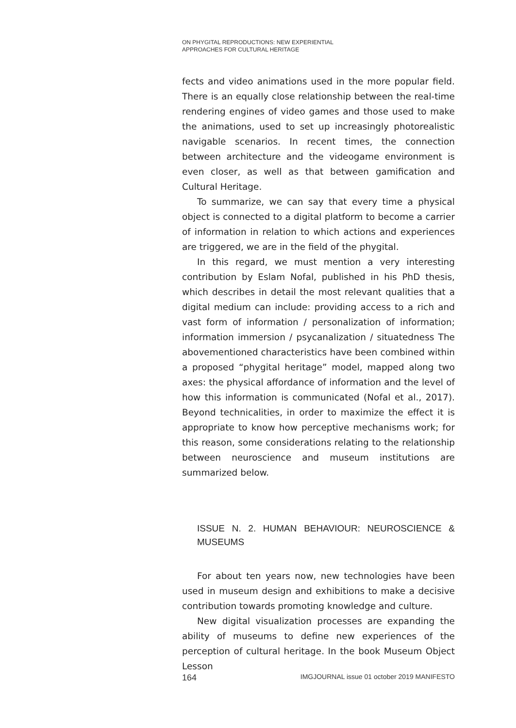ON PHYGITAL REPRODUCTIONS: NEW EXPERIENTIAL
APPROACHES FOR CULTURAL HERITAGE
fects and video animations used in the more popular field. There is an equally close relationship between the real-time rendering engines of video games and those used to make the animations, used to set up increasingly photorealistic navigable scenarios. In recent times, the connection between architecture and the videogame environment is even closer, as well as that between gamification and Cultural Heritage.
To summarize, we can say that every time a physical object is connected to a digital platform to become a carrier of information in relation to which actions and experiences are triggered, we are in the field of the phygital.
In this regard, we must mention a very interesting contribution by Eslam Nofal, published in his PhD thesis, which describes in detail the most relevant qualities that a digital medium can include: providing access to a rich and vast form of information / personalization of information; information immersion / psycanalization / situatedness The abovementioned characteristics have been combined within a proposed “phygital heritage” model, mapped along two axes: the physical affordance of information and the level of how this information is communicated (Nofal et al., 2017). Beyond technicalities, in order to maximize the effect it is appropriate to know how perceptive mechanisms work; for this reason, some considerations relating to the relationship between neuroscience and museum institutions are summarized below.
ISSUE N. 2. HUMAN BEHAVIOUR: NEUROSCIENCE & MUSEUMS
For about ten years now, new technologies have been used in museum design and exhibitions to make a decisive contribution towards promoting knowledge and culture.
New digital visualization processes are expanding the ability of museums to define new experiences of the perception of cultural heritage. In the book Museum Object Lesson
164 IMGJOURNAL issue 01 october 2019 MANIFESTO